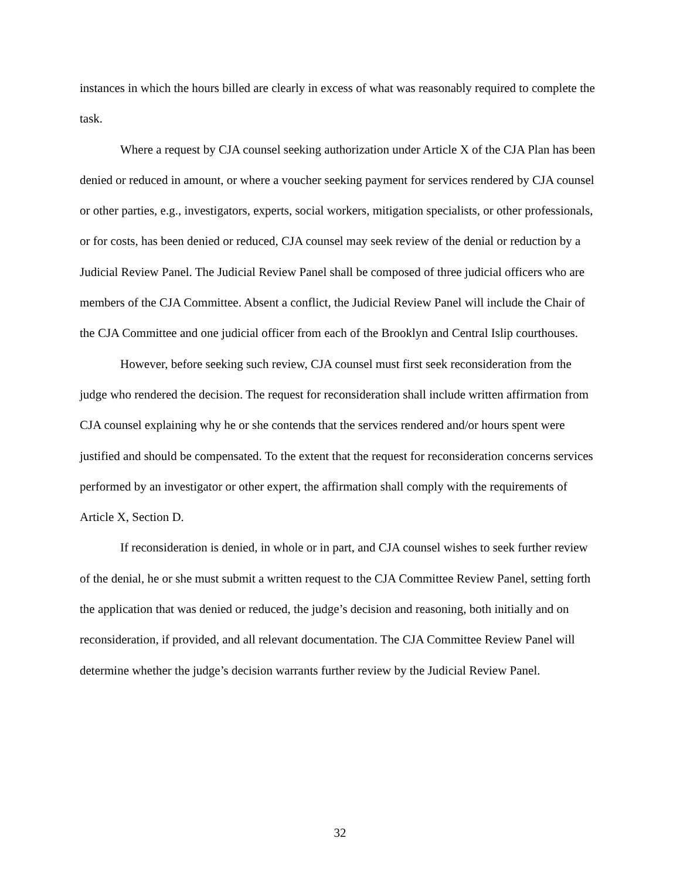instances in which the hours billed are clearly in excess of what was reasonably required to complete the task.
Where a request by CJA counsel seeking authorization under Article X of the CJA Plan has been denied or reduced in amount, or where a voucher seeking payment for services rendered by CJA counsel or other parties, e.g., investigators, experts, social workers, mitigation specialists, or other professionals, or for costs, has been denied or reduced, CJA counsel may seek review of the denial or reduction by a Judicial Review Panel. The Judicial Review Panel shall be composed of three judicial officers who are members of the CJA Committee. Absent a conflict, the Judicial Review Panel will include the Chair of the CJA Committee and one judicial officer from each of the Brooklyn and Central Islip courthouses.
However, before seeking such review, CJA counsel must first seek reconsideration from the judge who rendered the decision. The request for reconsideration shall include written affirmation from CJA counsel explaining why he or she contends that the services rendered and/or hours spent were justified and should be compensated. To the extent that the request for reconsideration concerns services performed by an investigator or other expert, the affirmation shall comply with the requirements of Article X, Section D.
If reconsideration is denied, in whole or in part, and CJA counsel wishes to seek further review of the denial, he or she must submit a written request to the CJA Committee Review Panel, setting forth the application that was denied or reduced, the judge’s decision and reasoning, both initially and on reconsideration, if provided, and all relevant documentation. The CJA Committee Review Panel will determine whether the judge’s decision warrants further review by the Judicial Review Panel.
32